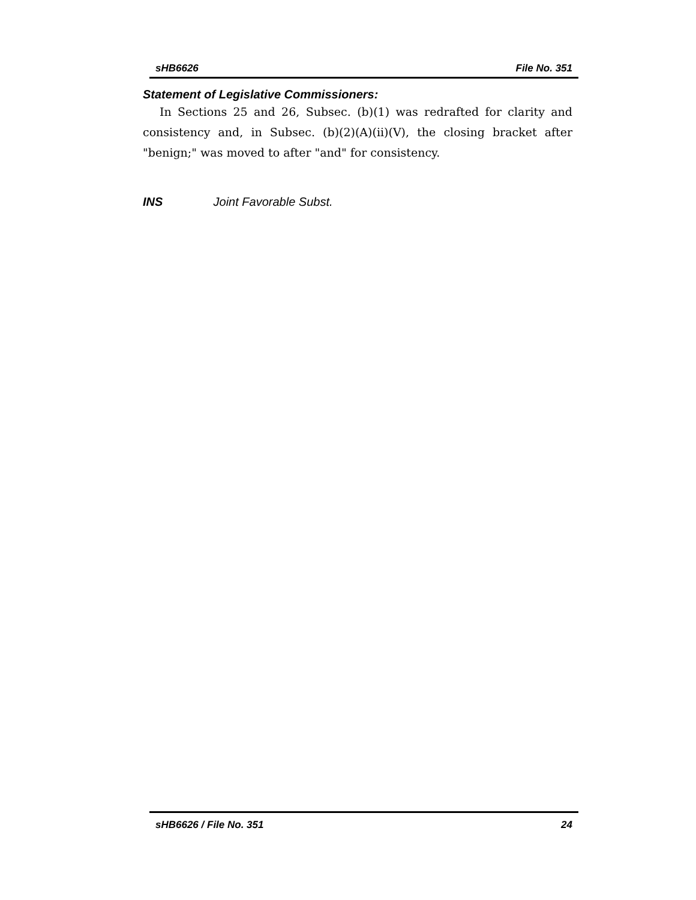sHB6626 File No. 351
Statement of Legislative Commissioners:
In Sections 25 and 26, Subsec. (b)(1) was redrafted for clarity and consistency and, in Subsec. (b)(2)(A)(ii)(V), the closing bracket after "benign;" was moved to after "and" for consistency.
INS Joint Favorable Subst.
sHB6626 / File No. 351 24